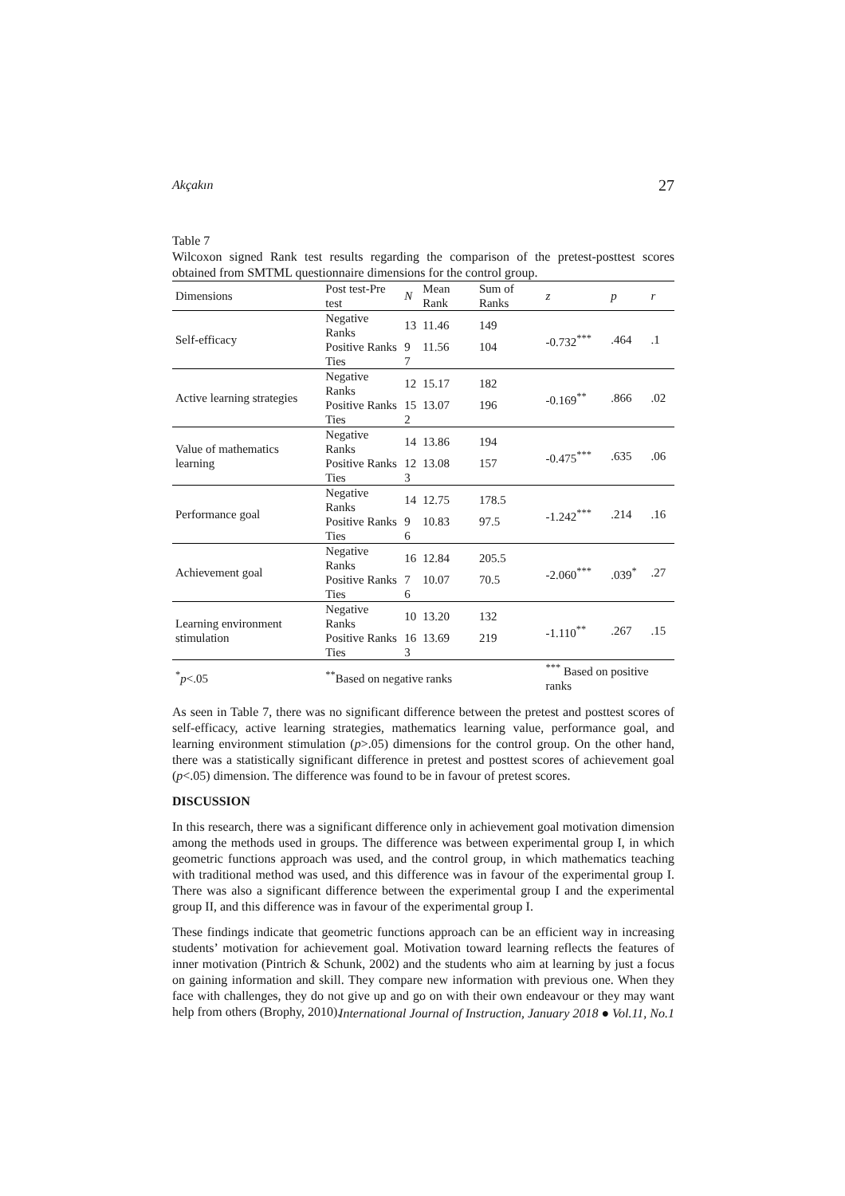Akçakın 27
Table 7
Wilcoxon signed Rank test results regarding the comparison of the pretest-posttest scores obtained from SMTML questionnaire dimensions for the control group.
| Dimensions | Post test-Pre test | N | Mean Rank | Sum of Ranks | z | p | r |
| --- | --- | --- | --- | --- | --- | --- | --- |
| Self-efficacy | Negative Ranks | 13 | 11.46 | 149 | -0.732<sup>***</sup> | .464 | .1 |
| | Positive Ranks | 9 | 11.56 | 104 | | | |
| | Ties | 7 | | | | | |
| Active learning strategies | Negative Ranks | 12 | 15.17 | 182 | -0.169<sup>**</sup> | .866 | .02 |
| | Positive Ranks | 15 | 13.07 | 196 | | | |
| | Ties | 2 | | | | | |
| Value of mathematics learning | Negative Ranks | 14 | 13.86 | 194 | -0.475<sup>***</sup> | .635 | .06 |
| | Positive Ranks | 12 | 13.08 | 157 | | | |
| | Ties | 3 | | | | | |
| Performance goal | Negative Ranks | 14 | 12.75 | 178.5 | -1.242<sup>***</sup> | .214 | .16 |
| | Positive Ranks | 9 | 10.83 | 97.5 | | | |
| | Ties | 6 | | | | | |
| Achievement goal | Negative Ranks | 16 | 12.84 | 205.5 | -2.060<sup>***</sup> | .039<sup>*</sup> | .27 |
| | Positive Ranks | 7 | 10.07 | 70.5 | | | |
| | Ties | 6 | | | | | |
| Learning environment stimulation | Negative Ranks | 10 | 13.20 | 132 | -1.110<sup>**</sup> | .267 | .15 |
| | Positive Ranks | 16 | 13.69 | 219 | | | |
| | Ties | 3 | | | | | |
| <sup>*</sup> p <.05 | <sup>**</sup> Based on negative ranks | | | | <sup>***</sup> Based on positive ranks | | |
As seen in Table 7, there was no significant difference between the pretest and posttest scores of self-efficacy, active learning strategies, mathematics learning value, performance goal, and learning environment stimulation (p>.05) dimensions for the control group. On the other hand, there was a statistically significant difference in pretest and posttest scores of achievement goal (p<.05) dimension. The difference was found to be in favour of pretest scores.
DISCUSSION
In this research, there was a significant difference only in achievement goal motivation dimension among the methods used in groups. The difference was between experimental group I, in which geometric functions approach was used, and the control group, in which mathematics teaching with traditional method was used, and this difference was in favour of the experimental group I. There was also a significant difference between the experimental group I and the experimental group II, and this difference was in favour of the experimental group I.
These findings indicate that geometric functions approach can be an efficient way in increasing students’ motivation for achievement goal. Motivation toward learning reflects the features of inner motivation (Pintrich & Schunk, 2002) and the students who aim at learning by just a focus on gaining information and skill. They compare new information with previous one. When they face with challenges, they do not give up and go on with their own endeavour or they may want help from others (Brophy, 2010).
International Journal of Instruction, January 2018 ● Vol.11, No.1